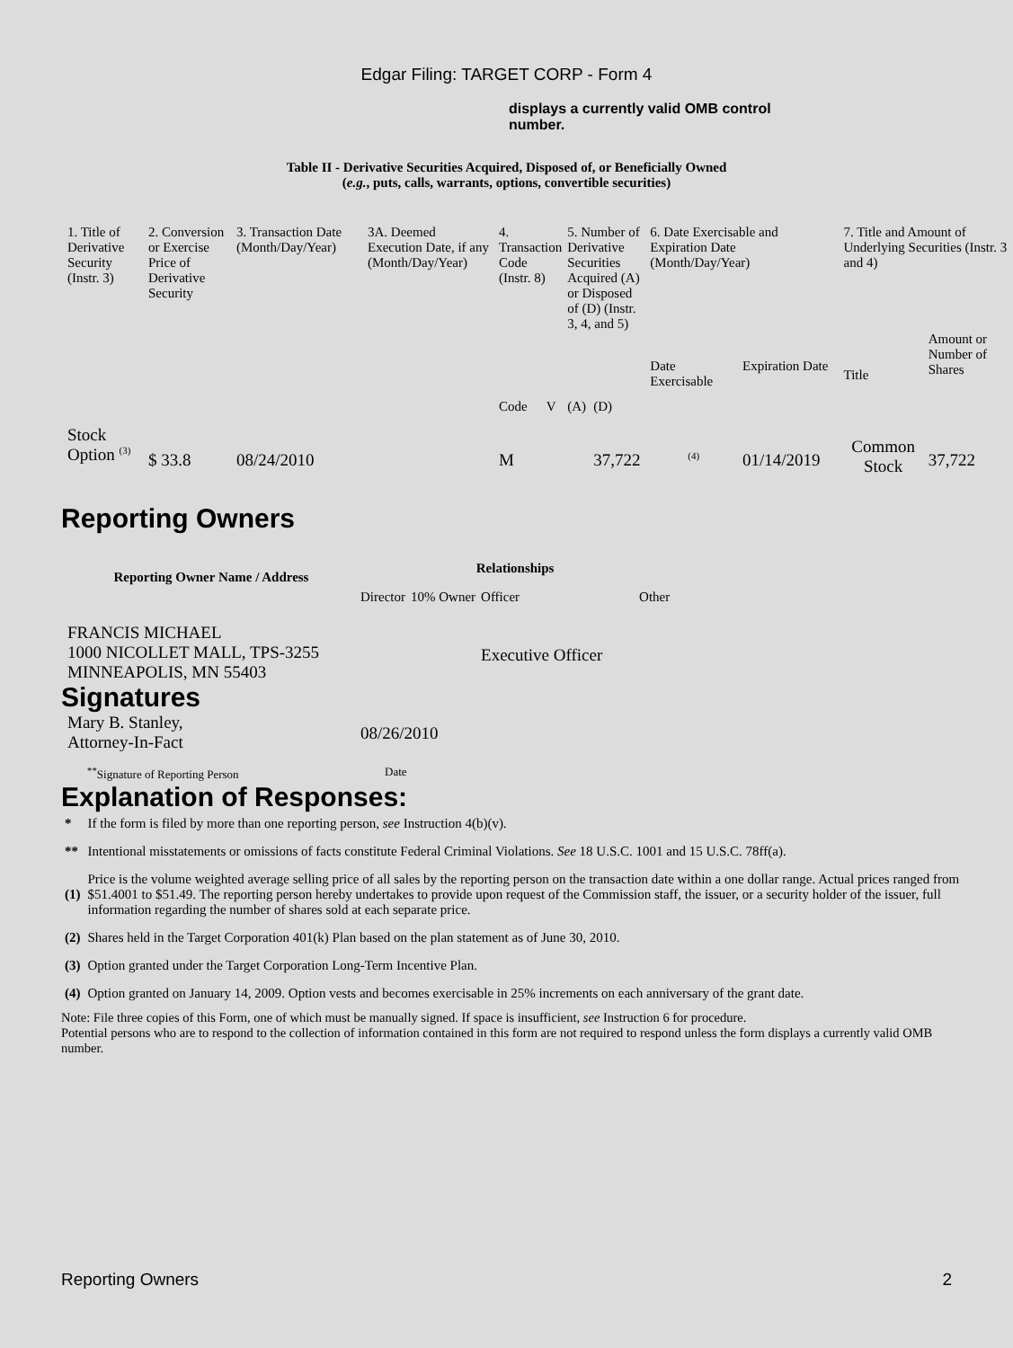Edgar Filing: TARGET CORP - Form 4
displays a currently valid OMB control number.
Table II - Derivative Securities Acquired, Disposed of, or Beneficially Owned
(e.g., puts, calls, warrants, options, convertible securities)
| 1. Title of Derivative Security (Instr. 3) | 2. Conversion or Exercise Price of Derivative Security | 3. Transaction Date (Month/Day/Year) | 3A. Deemed Execution Date, if any (Month/Day/Year) | 4. Transaction Code (Instr. 8) | | 5. Number of Derivative Securities Acquired (A) or Disposed of (D) (Instr. 3, 4, and 5) | | 6. Date Exercisable and Expiration Date (Month/Day/Year) | | 7. Title and Amount of Underlying Securities (Instr. 3 and 4) | |
| --- | --- | --- | --- | --- | --- | --- | --- | --- | --- | --- | --- |
| | | | | Code | V | (A) | (D) | Date Exercisable | Expiration Date | Title | Amount or Number of Shares |
| Stock Option <sup>(3)</sup> | $ 33.8 | 08/24/2010 | | M | | | 37,722 | <sup>(4)</sup> | 01/14/2019 | Common Stock | 37,722 |
Reporting Owners
| Reporting Owner Name / Address | Relationships | | | |
| --- | --- | --- | --- | --- |
| | Director | 10% Owner | Officer | Other |
| FRANCIS MICHAEL 1000 NICOLLET MALL, TPS-3255 MINNEAPOLIS, MN 55403 | | | Executive Officer | |
Signatures
| Mary B. Stanley, Attorney-In-Fact | 08/26/2010 |
| <sup>**</sup> Signature of Reporting Person | Date |
Explanation of Responses:
| * | If the form is filed by more than one reporting person, see Instruction 4(b)(v). |
| ** | Intentional misstatements or omissions of facts constitute Federal Criminal Violations. See 18 U.S.C. 1001 and 15 U.S.C. 78ff(a). |
| (1) | Price is the volume weighted average selling price of all sales by the reporting person on the transaction date within a one dollar range. Actual prices ranged from $51.4001 to $51.49. The reporting person hereby undertakes to provide upon request of the Commission staff, the issuer, or a security holder of the issuer, full information regarding the number of shares sold at each separate price. |
| (2) | Shares held in the Target Corporation 401(k) Plan based on the plan statement as of June 30, 2010. |
| (3) | Option granted under the Target Corporation Long-Term Incentive Plan. |
| (4) | Option granted on January 14, 2009. Option vests and becomes exercisable in 25% increments on each anniversary of the grant date. |
Note: File three copies of this Form, one of which must be manually signed. If space is insufficient, see Instruction 6 for procedure.
Potential persons who are to respond to the collection of information contained in this form are not required to respond unless the form displays a currently valid OMB number.
Reporting Owners 2